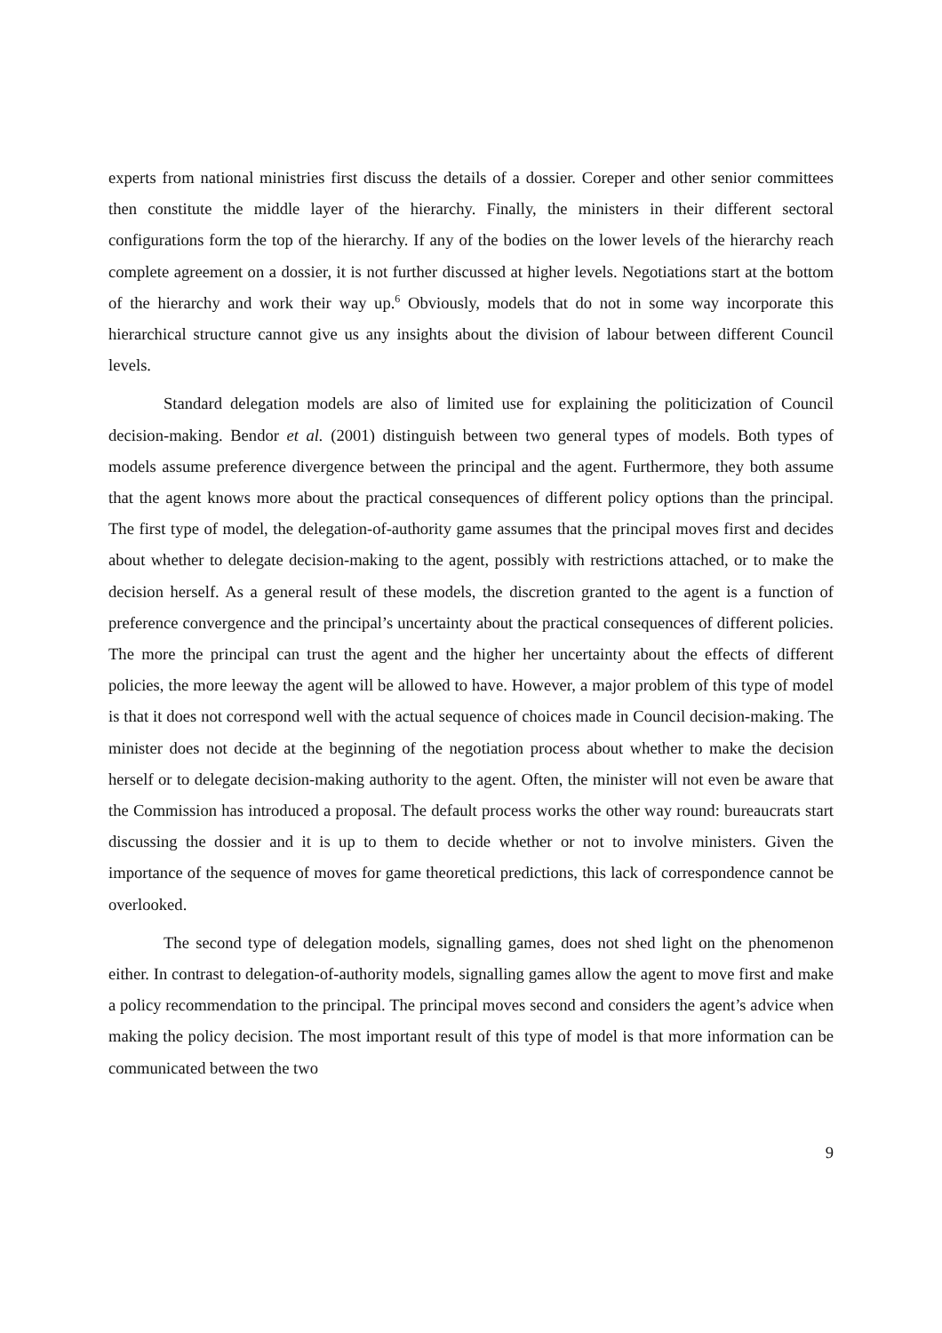experts from national ministries first discuss the details of a dossier. Coreper and other senior committees then constitute the middle layer of the hierarchy. Finally, the ministers in their different sectoral configurations form the top of the hierarchy. If any of the bodies on the lower levels of the hierarchy reach complete agreement on a dossier, it is not further discussed at higher levels. Negotiations start at the bottom of the hierarchy and work their way up.<sup>6</sup> Obviously, models that do not in some way incorporate this hierarchical structure cannot give us any insights about the division of labour between different Council levels.
Standard delegation models are also of limited use for explaining the politicization of Council decision-making. Bendor et al. (2001) distinguish between two general types of models. Both types of models assume preference divergence between the principal and the agent. Furthermore, they both assume that the agent knows more about the practical consequences of different policy options than the principal. The first type of model, the delegation-of-authority game assumes that the principal moves first and decides about whether to delegate decision-making to the agent, possibly with restrictions attached, or to make the decision herself. As a general result of these models, the discretion granted to the agent is a function of preference convergence and the principal’s uncertainty about the practical consequences of different policies. The more the principal can trust the agent and the higher her uncertainty about the effects of different policies, the more leeway the agent will be allowed to have. However, a major problem of this type of model is that it does not correspond well with the actual sequence of choices made in Council decision-making. The minister does not decide at the beginning of the negotiation process about whether to make the decision herself or to delegate decision-making authority to the agent. Often, the minister will not even be aware that the Commission has introduced a proposal. The default process works the other way round: bureaucrats start discussing the dossier and it is up to them to decide whether or not to involve ministers. Given the importance of the sequence of moves for game theoretical predictions, this lack of correspondence cannot be overlooked.
The second type of delegation models, signalling games, does not shed light on the phenomenon either. In contrast to delegation-of-authority models, signalling games allow the agent to move first and make a policy recommendation to the principal. The principal moves second and considers the agent’s advice when making the policy decision. The most important result of this type of model is that more information can be communicated between the two
9